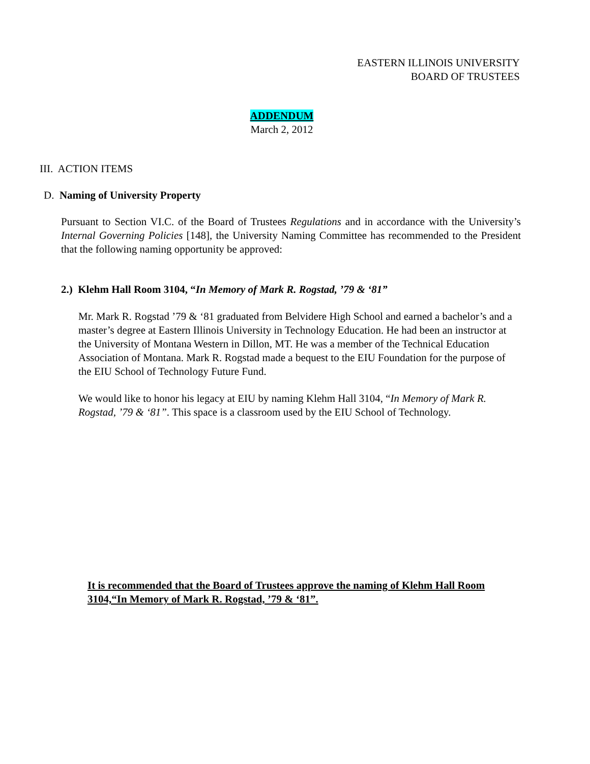EASTERN ILLINOIS UNIVERSITY
BOARD OF TRUSTEES
ADDENDUM
March 2, 2012
III. ACTION ITEMS
D. Naming of University Property
Pursuant to Section VI.C. of the Board of Trustees Regulations and in accordance with the University’s Internal Governing Policies [148], the University Naming Committee has recommended to the President that the following naming opportunity be approved:
2.) Klehm Hall Room 3104, “In Memory of Mark R. Rogstad, ’79 & ‘81”
Mr. Mark R. Rogstad ’79 & ‘81 graduated from Belvidere High School and earned a bachelor’s and a master’s degree at Eastern Illinois University in Technology Education. He had been an instructor at the University of Montana Western in Dillon, MT. He was a member of the Technical Education Association of Montana. Mark R. Rogstad made a bequest to the EIU Foundation for the purpose of the EIU School of Technology Future Fund.
We would like to honor his legacy at EIU by naming Klehm Hall 3104, “In Memory of Mark R. Rogstad, ’79 & ‘81”. This space is a classroom used by the EIU School of Technology.
It is recommended that the Board of Trustees approve the naming of Klehm Hall Room 3104,“In Memory of Mark R. Rogstad, ’79 & ‘81”.